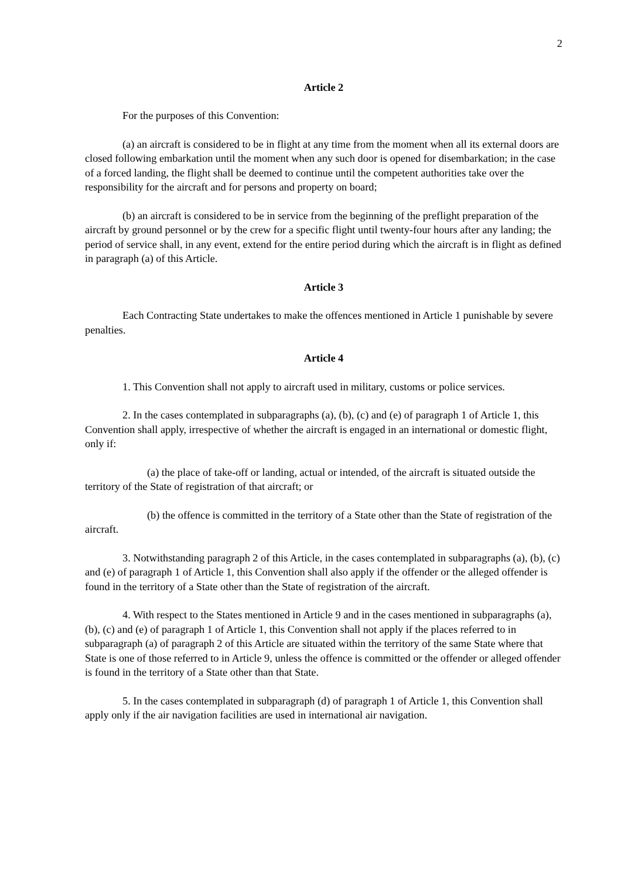2
Article 2
For the purposes of this Convention:
(a) an aircraft is considered to be in flight at any time from the moment when all its external doors are closed following embarkation until the moment when any such door is opened for disembarkation; in the case of a forced landing, the flight shall be deemed to continue until the competent authorities take over the responsibility for the aircraft and for persons and property on board;
(b) an aircraft is considered to be in service from the beginning of the preflight preparation of the aircraft by ground personnel or by the crew for a specific flight until twenty-four hours after any landing; the period of service shall, in any event, extend for the entire period during which the aircraft is in flight as defined in paragraph (a) of this Article.
Article 3
Each Contracting State undertakes to make the offences mentioned in Article 1 punishable by severe penalties.
Article 4
1. This Convention shall not apply to aircraft used in military, customs or police services.
2. In the cases contemplated in subparagraphs (a), (b), (c) and (e) of paragraph 1 of Article 1, this Convention shall apply, irrespective of whether the aircraft is engaged in an international or domestic flight, only if:
(a) the place of take-off or landing, actual or intended, of the aircraft is situated outside the territory of the State of registration of that aircraft; or
(b) the offence is committed in the territory of a State other than the State of registration of the aircraft.
3. Notwithstanding paragraph 2 of this Article, in the cases contemplated in subparagraphs (a), (b), (c) and (e) of paragraph 1 of Article 1, this Convention shall also apply if the offender or the alleged offender is found in the territory of a State other than the State of registration of the aircraft.
4. With respect to the States mentioned in Article 9 and in the cases mentioned in subparagraphs (a), (b), (c) and (e) of paragraph 1 of Article 1, this Convention shall not apply if the places referred to in subparagraph (a) of paragraph 2 of this Article are situated within the territory of the same State where that State is one of those referred to in Article 9, unless the offence is committed or the offender or alleged offender is found in the territory of a State other than that State.
5. In the cases contemplated in subparagraph (d) of paragraph 1 of Article 1, this Convention shall apply only if the air navigation facilities are used in international air navigation.